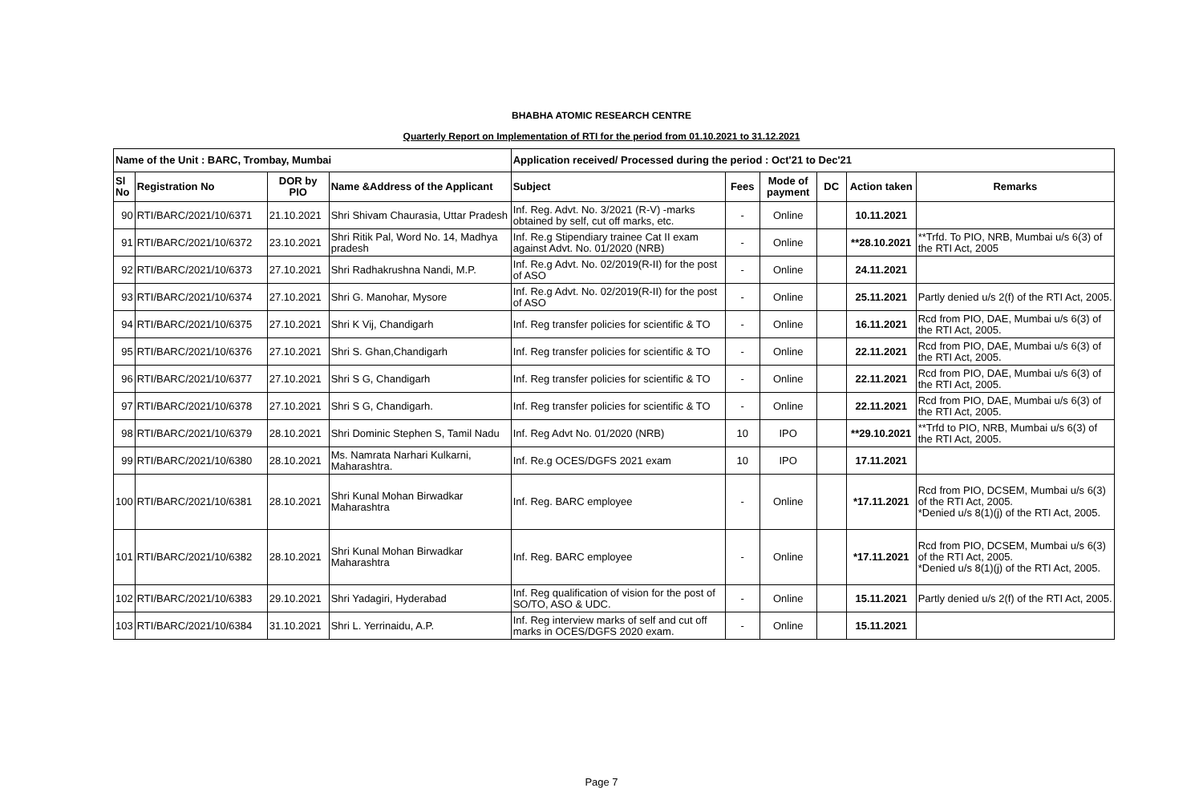BHABHA ATOMIC RESEARCH CENTRE
Quarterly Report on Implementation of RTI for the period from 01.10.2021 to 31.12.2021
| Name of the Unit : BARC, Trombay, Mumbai | | | | Application received/ Processed during the period : Oct'21 to Dec'21 | | | | | |
| --- | --- | --- | --- | --- | --- | --- | --- | --- | --- |
| Sl No | Registration No | DOR by PIO | Name &Address of the Applicant | Subject | Fees | Mode of payment | DC | Action taken | Remarks |
| 90 | RTI/BARC/2021/10/6371 | 21.10.2021 | Shri Shivam Chaurasia, Uttar Pradesh | Inf. Reg. Advt. No. 3/2021 (R-V) -marks obtained by self, cut off marks, etc. | - | Online | | 10.11.2021 | |
| 91 | RTI/BARC/2021/10/6372 | 23.10.2021 | Shri Ritik Pal, Word No. 14, Madhya pradesh | Inf. Re.g Stipendiary trainee Cat II exam against Advt. No. 01/2020 (NRB) | - | Online | | **28.10.2021 | **Trfd. To PIO, NRB, Mumbai u/s 6(3) of the RTI Act, 2005 |
| 92 | RTI/BARC/2021/10/6373 | 27.10.2021 | Shri Radhakrushna Nandi, M.P. | Inf. Re.g Advt. No. 02/2019(R-II) for the post of ASO | - | Online | | 24.11.2021 | |
| 93 | RTI/BARC/2021/10/6374 | 27.10.2021 | Shri G. Manohar, Mysore | Inf. Re.g Advt. No. 02/2019(R-II) for the post of ASO | - | Online | | 25.11.2021 | Partly denied u/s 2(f) of the RTI Act, 2005. |
| 94 | RTI/BARC/2021/10/6375 | 27.10.2021 | Shri K Vij, Chandigarh | Inf. Reg transfer policies for scientific & TO | - | Online | | 16.11.2021 | Rcd from PIO, DAE, Mumbai u/s 6(3) of the RTI Act, 2005. |
| 95 | RTI/BARC/2021/10/6376 | 27.10.2021 | Shri S. Ghan,Chandigarh | Inf. Reg transfer policies for scientific & TO | - | Online | | 22.11.2021 | Rcd from PIO, DAE, Mumbai u/s 6(3) of the RTI Act, 2005. |
| 96 | RTI/BARC/2021/10/6377 | 27.10.2021 | Shri S G, Chandigarh | Inf. Reg transfer policies for scientific & TO | - | Online | | 22.11.2021 | Rcd from PIO, DAE, Mumbai u/s 6(3) of the RTI Act, 2005. |
| 97 | RTI/BARC/2021/10/6378 | 27.10.2021 | Shri S G, Chandigarh. | Inf. Reg transfer policies for scientific & TO | - | Online | | 22.11.2021 | Rcd from PIO, DAE, Mumbai u/s 6(3) of the RTI Act, 2005. |
| 98 | RTI/BARC/2021/10/6379 | 28.10.2021 | Shri Dominic Stephen S, Tamil Nadu | Inf. Reg Advt No. 01/2020 (NRB) | 10 | IPO | | **29.10.2021 | **Trfd to PIO, NRB, Mumbai u/s 6(3) of the RTI Act, 2005. |
| 99 | RTI/BARC/2021/10/6380 | 28.10.2021 | Ms. Namrata Narhari Kulkarni, Maharashtra. | Inf. Re.g OCES/DGFS 2021 exam | 10 | IPO | | 17.11.2021 | |
| 100 | RTI/BARC/2021/10/6381 | 28.10.2021 | Shri Kunal Mohan Birwadkar Maharashtra | Inf. Reg. BARC employee | - | Online | | *17.11.2021 | Rcd from PIO, DCSEM, Mumbai u/s 6(3) of the RTI Act, 2005. *Denied u/s 8(1)(j) of the RTI Act, 2005. |
| 101 | RTI/BARC/2021/10/6382 | 28.10.2021 | Shri Kunal Mohan Birwadkar Maharashtra | Inf. Reg. BARC employee | - | Online | | *17.11.2021 | Rcd from PIO, DCSEM, Mumbai u/s 6(3) of the RTI Act, 2005. *Denied u/s 8(1)(j) of the RTI Act, 2005. |
| 102 | RTI/BARC/2021/10/6383 | 29.10.2021 | Shri Yadagiri, Hyderabad | Inf. Reg qualification of vision for the post of SO/TO, ASO & UDC. | - | Online | | 15.11.2021 | Partly denied u/s 2(f) of the RTI Act, 2005. |
| 103 | RTI/BARC/2021/10/6384 | 31.10.2021 | Shri L. Yerrinaidu, A.P. | Inf. Reg interview marks of self and cut off marks in OCES/DGFS 2020 exam. | - | Online | | 15.11.2021 | |
Page 7